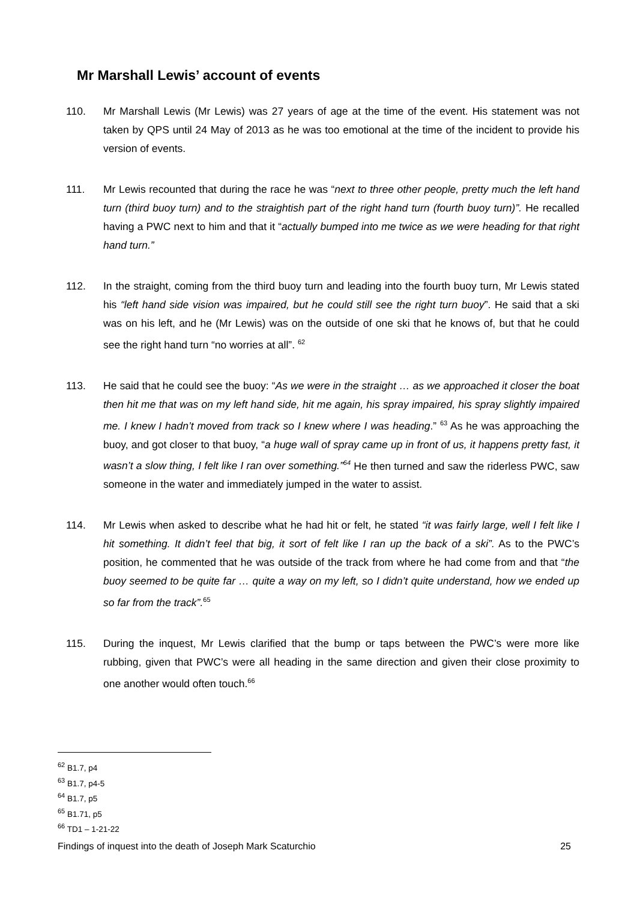Mr Marshall Lewis’ account of events
110. Mr Marshall Lewis (Mr Lewis) was 27 years of age at the time of the event. His statement was not taken by QPS until 24 May of 2013 as he was too emotional at the time of the incident to provide his version of events.
111. Mr Lewis recounted that during the race he was “next to three other people, pretty much the left hand turn (third buoy turn) and to the straightish part of the right hand turn (fourth buoy turn)”. He recalled having a PWC next to him and that it “actually bumped into me twice as we were heading for that right hand turn.”
112. In the straight, coming from the third buoy turn and leading into the fourth buoy turn, Mr Lewis stated his “left hand side vision was impaired, but he could still see the right turn buoy”. He said that a ski was on his left, and he (Mr Lewis) was on the outside of one ski that he knows of, but that he could see the right hand turn “no worries at all”. <sup>62</sup>
113. He said that he could see the buoy: “As we were in the straight … as we approached it closer the boat then hit me that was on my left hand side, hit me again, his spray impaired, his spray slightly impaired me. I knew I hadn’t moved from track so I knew where I was heading.” <sup>63</sup> As he was approaching the buoy, and got closer to that buoy, “a huge wall of spray came up in front of us, it happens pretty fast, it wasn’t a slow thing, I felt like I ran over something.”<sup>64</sup> He then turned and saw the riderless PWC, saw someone in the water and immediately jumped in the water to assist.
114. Mr Lewis when asked to describe what he had hit or felt, he stated “it was fairly large, well I felt like I hit something. It didn’t feel that big, it sort of felt like I ran up the back of a ski”. As to the PWC’s position, he commented that he was outside of the track from where he had come from and that “the buoy seemed to be quite far … quite a way on my left, so I didn’t quite understand, how we ended up so far from the track”.<sup>65</sup>
115. During the inquest, Mr Lewis clarified that the bump or taps between the PWC’s were more like rubbing, given that PWC’s were all heading in the same direction and given their close proximity to one another would often touch.<sup>66</sup>
<sup>62</sup> B1.7, p4
<sup>63</sup> B1.7, p4-5
<sup>64</sup> B1.7, p5
<sup>65</sup> B1.71, p5
<sup>66</sup> TD1 – 1-21-22
Findings of inquest into the death of Joseph Mark Scaturchio 25